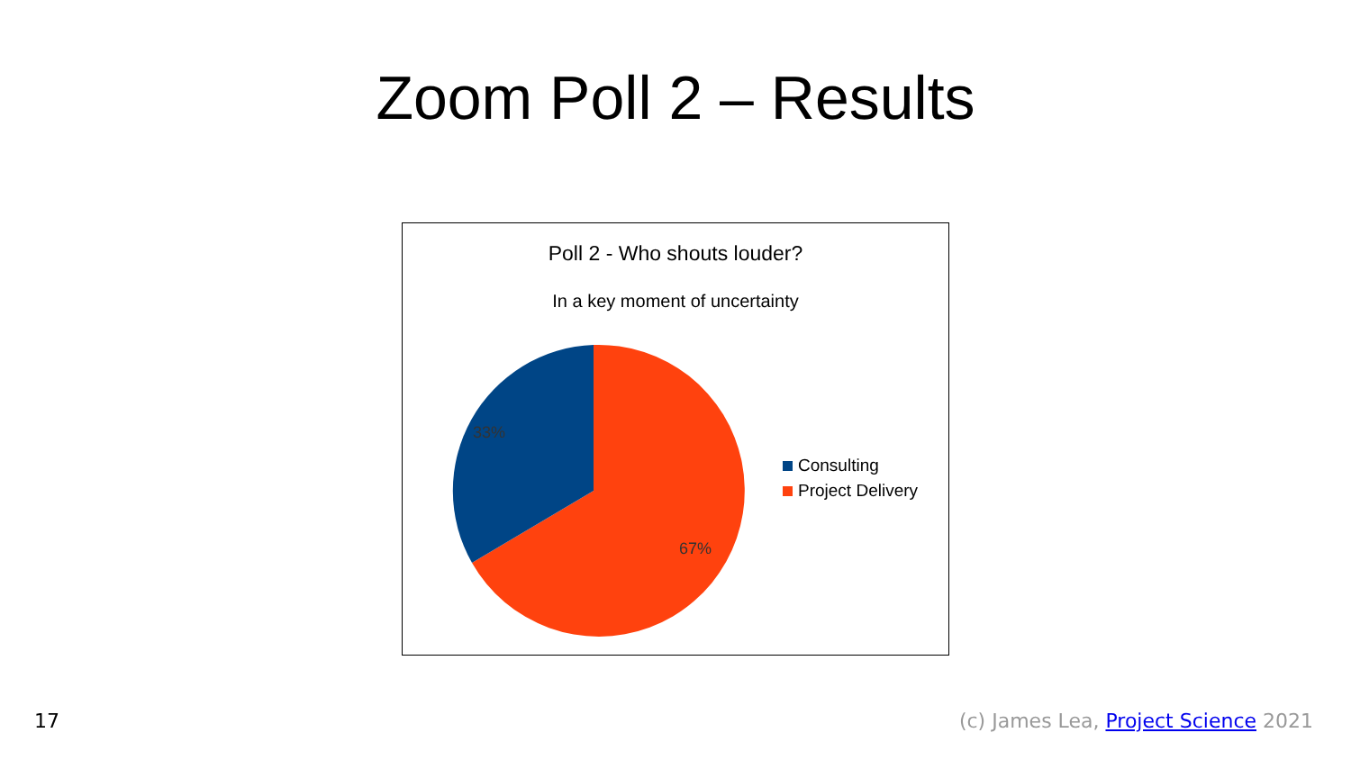Zoom Poll 2 – Results
Poll 2 - Who shouts louder?
In a key moment of uncertainty
33%
67%
Consulting
Project Delivery
17
(c) James Lea, Project Science 2021